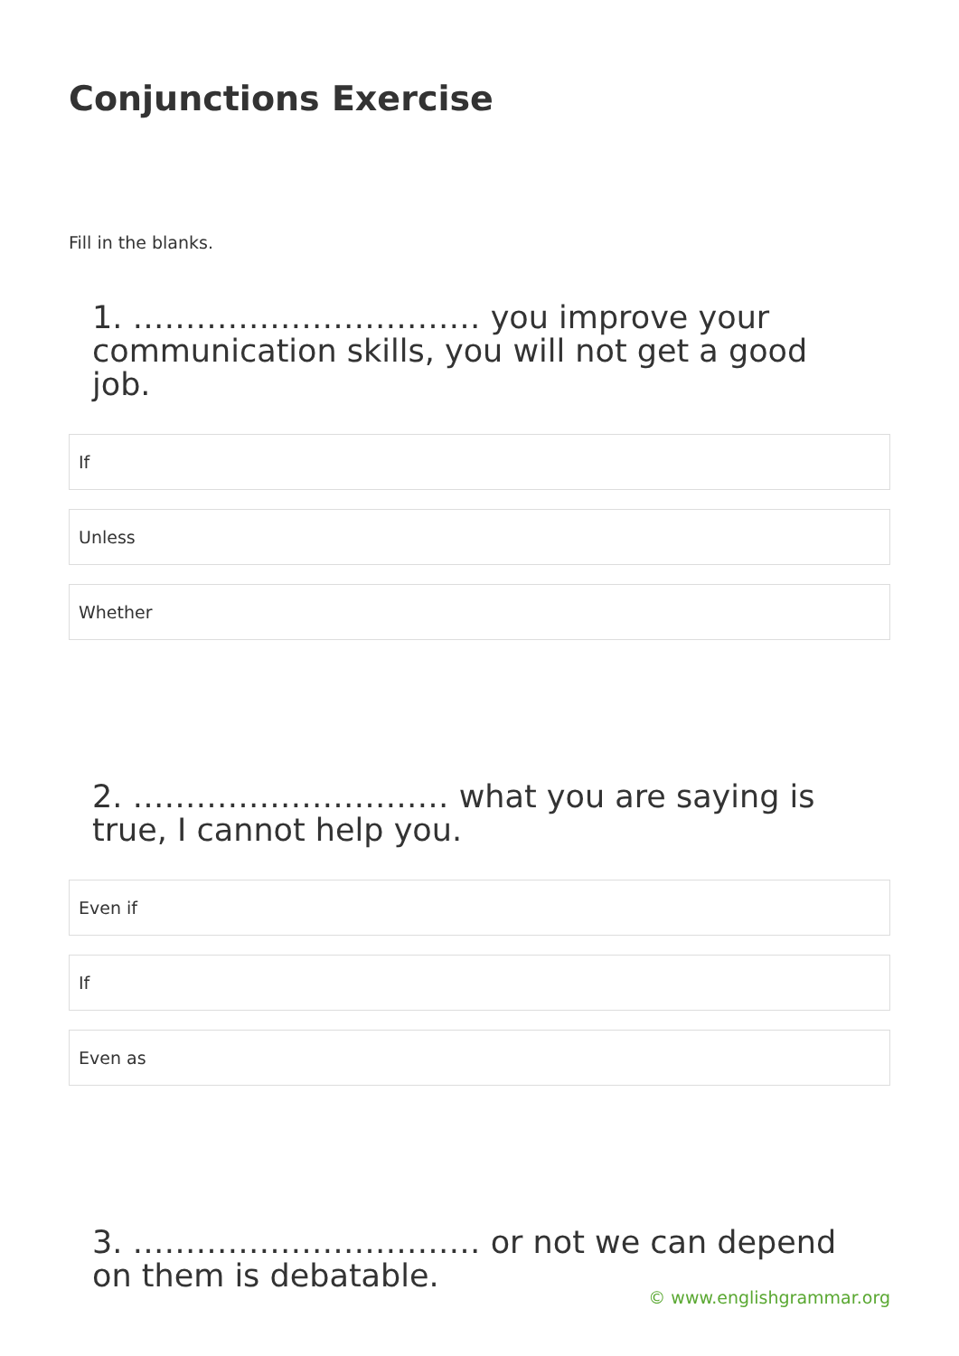Conjunctions Exercise
Fill in the blanks.
1. …………………………… you improve your communication skills, you will not get a good job.
If
Unless
Whether
2. ………………………… what you are saying is true, I cannot help you.
Even if
If
Even as
3. …………………………… or not we can depend on them is debatable.
© www.englishgrammar.org